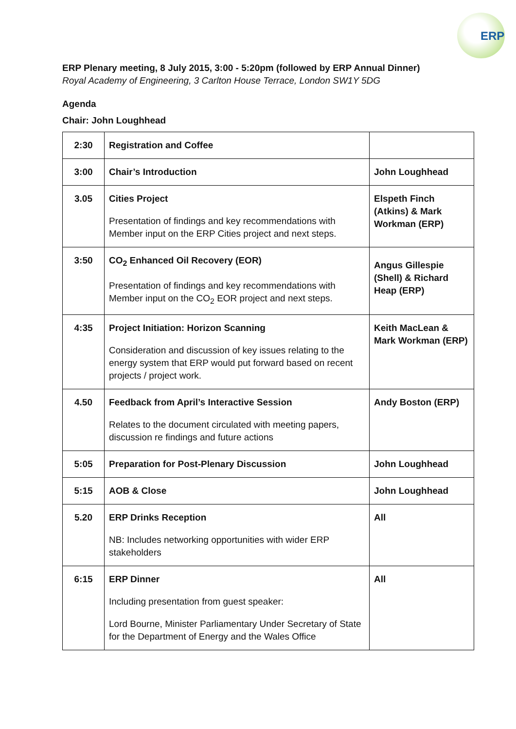ERP
ERP Plenary meeting, 8 July 2015, 3:00 - 5:20pm (followed by ERP Annual Dinner)
Royal Academy of Engineering, 3 Carlton House Terrace, London SW1Y 5DG
Agenda
Chair: John Loughhead
| 2:30 | Registration and Coffee | |
| 3:00 | Chair’s Introduction | John Loughhead |
| 3.05 | Cities Project Presentation of findings and key recommendations with Member input on the ERP Cities project and next steps. | Elspeth Finch (Atkins) & Mark Workman (ERP) |
| 3:50 | CO<sub>2</sub> Enhanced Oil Recovery (EOR) Presentation of findings and key recommendations with Member input on the CO<sub>2</sub> EOR project and next steps. | Angus Gillespie (Shell) & Richard Heap (ERP) |
| 4:35 | Project Initiation: Horizon Scanning Consideration and discussion of key issues relating to the energy system that ERP would put forward based on recent projects / project work. | Keith MacLean & Mark Workman (ERP) |
| 4.50 | Feedback from April’s Interactive Session Relates to the document circulated with meeting papers, discussion re findings and future actions | Andy Boston (ERP) |
| 5:05 | Preparation for Post-Plenary Discussion | John Loughhead |
| 5:15 | AOB & Close | John Loughhead |
| 5.20 | ERP Drinks Reception NB: Includes networking opportunities with wider ERP stakeholders | All |
| 6:15 | ERP Dinner Including presentation from guest speaker: Lord Bourne, Minister Parliamentary Under Secretary of State for the Department of Energy and the Wales Office | All |